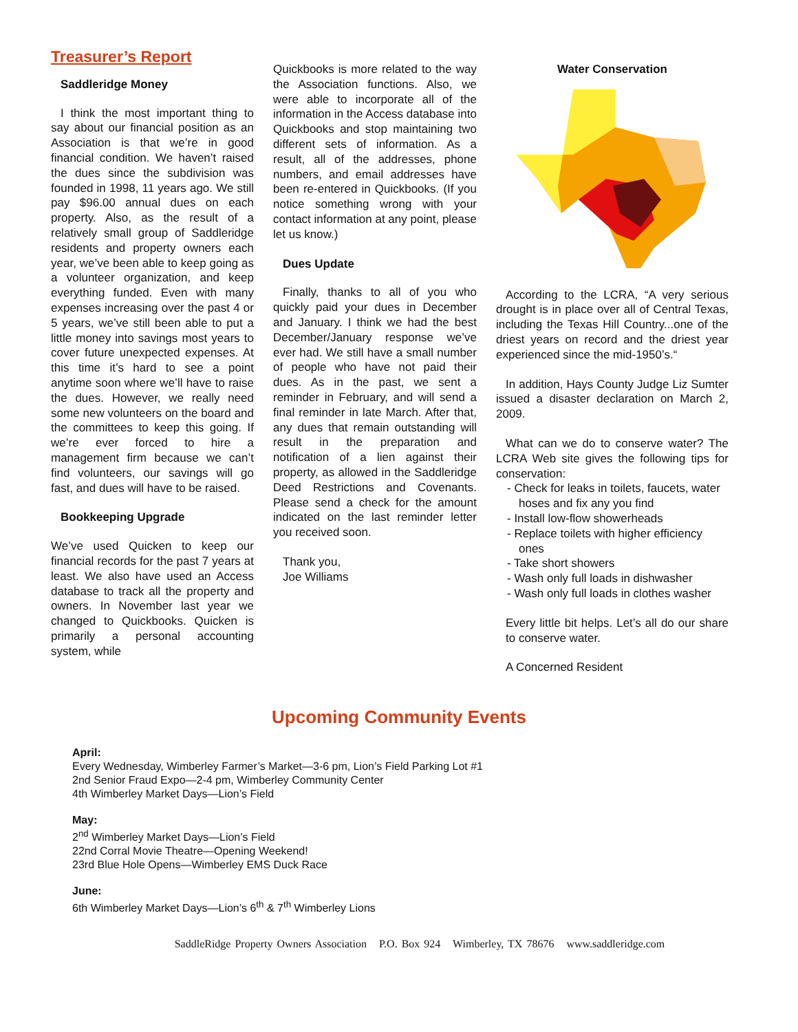Treasurer’s Report
Saddleridge Money
I think the most important thing to say about our financial position as an Association is that we’re in good financial condition. We haven’t raised the dues since the subdivision was founded in 1998, 11 years ago. We still pay $96.00 annual dues on each property. Also, as the result of a relatively small group of Saddleridge residents and property owners each year, we’ve been able to keep going as a volunteer organization, and keep everything funded. Even with many expenses increasing over the past 4 or 5 years, we’ve still been able to put a little money into savings most years to cover future unexpected expenses. At this time it’s hard to see a point anytime soon where we’ll have to raise the dues. However, we really need some new volunteers on the board and the committees to keep this going. If we’re ever forced to hire a management firm because we can’t find volunteers, our savings will go fast, and dues will have to be raised.
Bookkeeping Upgrade
We’ve used Quicken to keep our financial records for the past 7 years at least. We also have used an Access database to track all the property and owners. In November last year we changed to Quickbooks. Quicken is primarily a personal accounting system, while
Quickbooks is more related to the way the Association functions. Also, we were able to incorporate all of the information in the Access database into Quickbooks and stop maintaining two different sets of information. As a result, all of the addresses, phone numbers, and email addresses have been re-entered in Quickbooks. (If you notice something wrong with your contact information at any point, please let us know.)
Dues Update
Finally, thanks to all of you who quickly paid your dues in December and January. I think we had the best December/January response we’ve ever had. We still have a small number of people who have not paid their dues. As in the past, we sent a reminder in February, and will send a final reminder in late March. After that, any dues that remain outstanding will result in the preparation and notification of a lien against their property, as allowed in the Saddleridge Deed Restrictions and Covenants. Please send a check for the amount indicated on the last reminder letter you received soon.
Thank you,
Joe Williams
Water Conservation
According to the LCRA, “A very serious drought is in place over all of Central Texas, including the Texas Hill Country...one of the driest years on record and the driest year experienced since the mid-1950’s.“
In addition, Hays County Judge Liz Sumter issued a disaster declaration on March 2, 2009.
What can we do to conserve water? The LCRA Web site gives the following tips for conservation:
- Check for leaks in toilets, faucets, water hoses and fix any you find
- Install low-flow showerheads
- Replace toilets with higher efficiency ones
- Take short showers
- Wash only full loads in dishwasher
- Wash only full loads in clothes washer
Every little bit helps. Let’s all do our share to conserve water.
A Concerned Resident
Upcoming Community Events
April:
Every Wednesday, Wimberley Farmer’s Market—3-6 pm, Lion’s Field Parking Lot #1
2nd Senior Fraud Expo—2-4 pm, Wimberley Community Center
4th Wimberley Market Days—Lion’s Field
May:
2<sup>nd</sup> Wimberley Market Days—Lion’s Field
22nd Corral Movie Theatre—Opening Weekend!
23rd Blue Hole Opens—Wimberley EMS Duck Race
June:
6th Wimberley Market Days—Lion’s 6<sup>th</sup> & 7<sup>th</sup> Wimberley Lions
SaddleRidge Property Owners Association P.O. Box 924 Wimberley, TX 78676 www.saddleridge.com